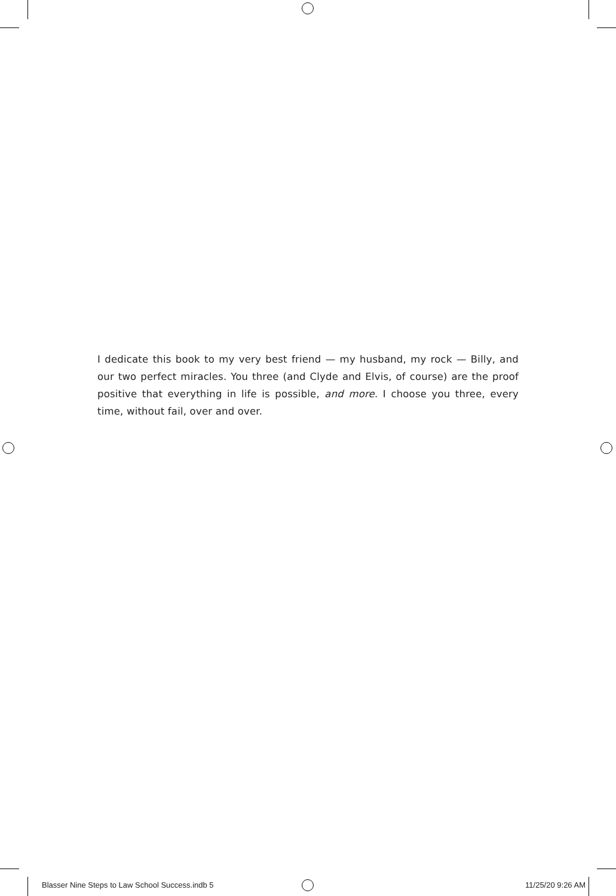I dedicate this book to my very best friend — my husband, my rock — Billy, and our two perfect miracles. You three (and Clyde and Elvis, of course) are the proof positive that everything in life is possible, and more. I choose you three, every time, without fail, over and over.
Blasser Nine Steps to Law School Success.indb 5 11/25/20 9:26 AM